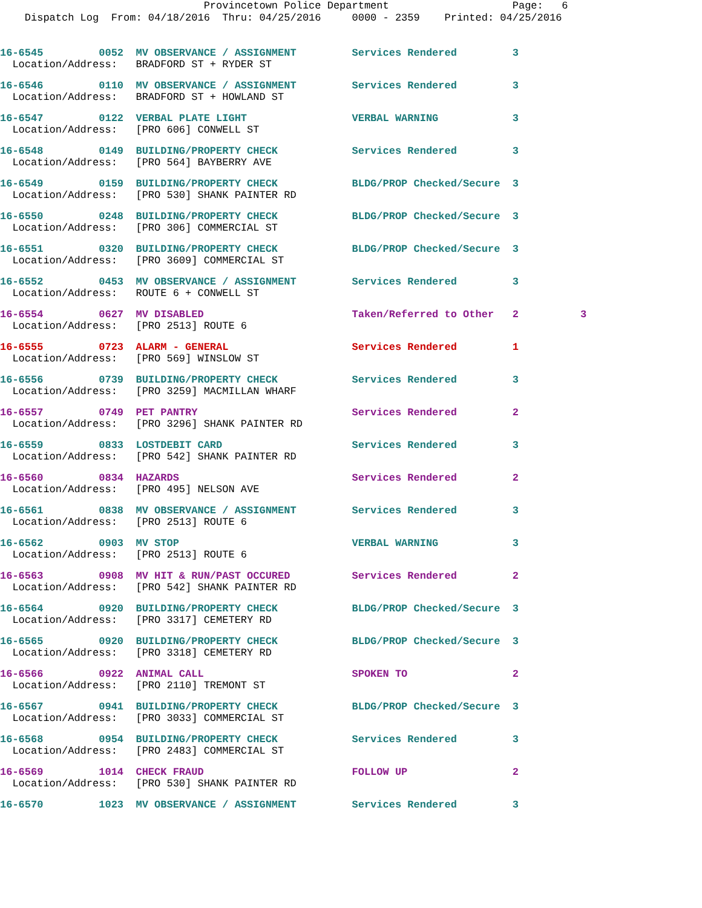Provincetown Police Department Page: 6 Dispatch Log From: 04/18/2016 Thru: 04/25/2016 0000 - 2359 Printed: 04/25/2016
16-6545 0052 MV OBSERVANCE / ASSIGNMENT Services Rendered 3
Location/Address: BRADFORD ST + RYDER ST
16-6546 0110 MV OBSERVANCE / ASSIGNMENT Services Rendered 3
Location/Address: BRADFORD ST + HOWLAND ST
16-6547 0122 VERBAL PLATE LIGHT VERBAL WARNING 3
Location/Address: [PRO 606] CONWELL ST
16-6548 0149 BUILDING/PROPERTY CHECK Services Rendered 3
Location/Address: [PRO 564] BAYBERRY AVE
16-6549 0159 BUILDING/PROPERTY CHECK BLDG/PROP Checked/Secure 3
Location/Address: [PRO 530] SHANK PAINTER RD
16-6550 0248 BUILDING/PROPERTY CHECK BLDG/PROP Checked/Secure 3
Location/Address: [PRO 306] COMMERCIAL ST
16-6551 0320 BUILDING/PROPERTY CHECK BLDG/PROP Checked/Secure 3
Location/Address: [PRO 3609] COMMERCIAL ST
16-6552 0453 MV OBSERVANCE / ASSIGNMENT Services Rendered 3
Location/Address: ROUTE 6 + CONWELL ST
16-6554 0627 MV DISABLED Taken/Referred to Other 2 3
Location/Address: [PRO 2513] ROUTE 6
16-6555 0723 ALARM - GENERAL Services Rendered 1
Location/Address: [PRO 569] WINSLOW ST
16-6556 0739 BUILDING/PROPERTY CHECK Services Rendered 3
Location/Address: [PRO 3259] MACMILLAN WHARF
16-6557 0749 PET PANTRY Services Rendered 2
Location/Address: [PRO 3296] SHANK PAINTER RD
16-6559 0833 LOSTDEBIT CARD Services Rendered 3
Location/Address: [PRO 542] SHANK PAINTER RD
16-6560 0834 HAZARDS Services Rendered 2
Location/Address: [PRO 495] NELSON AVE
16-6561 0838 MV OBSERVANCE / ASSIGNMENT Services Rendered 3
Location/Address: [PRO 2513] ROUTE 6
16-6562 0903 MV STOP VERBAL WARNING 3
Location/Address: [PRO 2513] ROUTE 6
16-6563 0908 MV HIT & RUN/PAST OCCURED Services Rendered 2
Location/Address: [PRO 542] SHANK PAINTER RD
16-6564 0920 BUILDING/PROPERTY CHECK BLDG/PROP Checked/Secure 3
Location/Address: [PRO 3317] CEMETERY RD
16-6565 0920 BUILDING/PROPERTY CHECK BLDG/PROP Checked/Secure 3
Location/Address: [PRO 3318] CEMETERY RD
16-6566 0922 ANIMAL CALL SPOKEN TO 2
Location/Address: [PRO 2110] TREMONT ST
16-6567 0941 BUILDING/PROPERTY CHECK BLDG/PROP Checked/Secure 3
Location/Address: [PRO 3033] COMMERCIAL ST
16-6568 0954 BUILDING/PROPERTY CHECK Services Rendered 3
Location/Address: [PRO 2483] COMMERCIAL ST
16-6569 1014 CHECK FRAUD FOLLOW UP 2
Location/Address: [PRO 530] SHANK PAINTER RD
16-6570 1023 MV OBSERVANCE / ASSIGNMENT Services Rendered 3